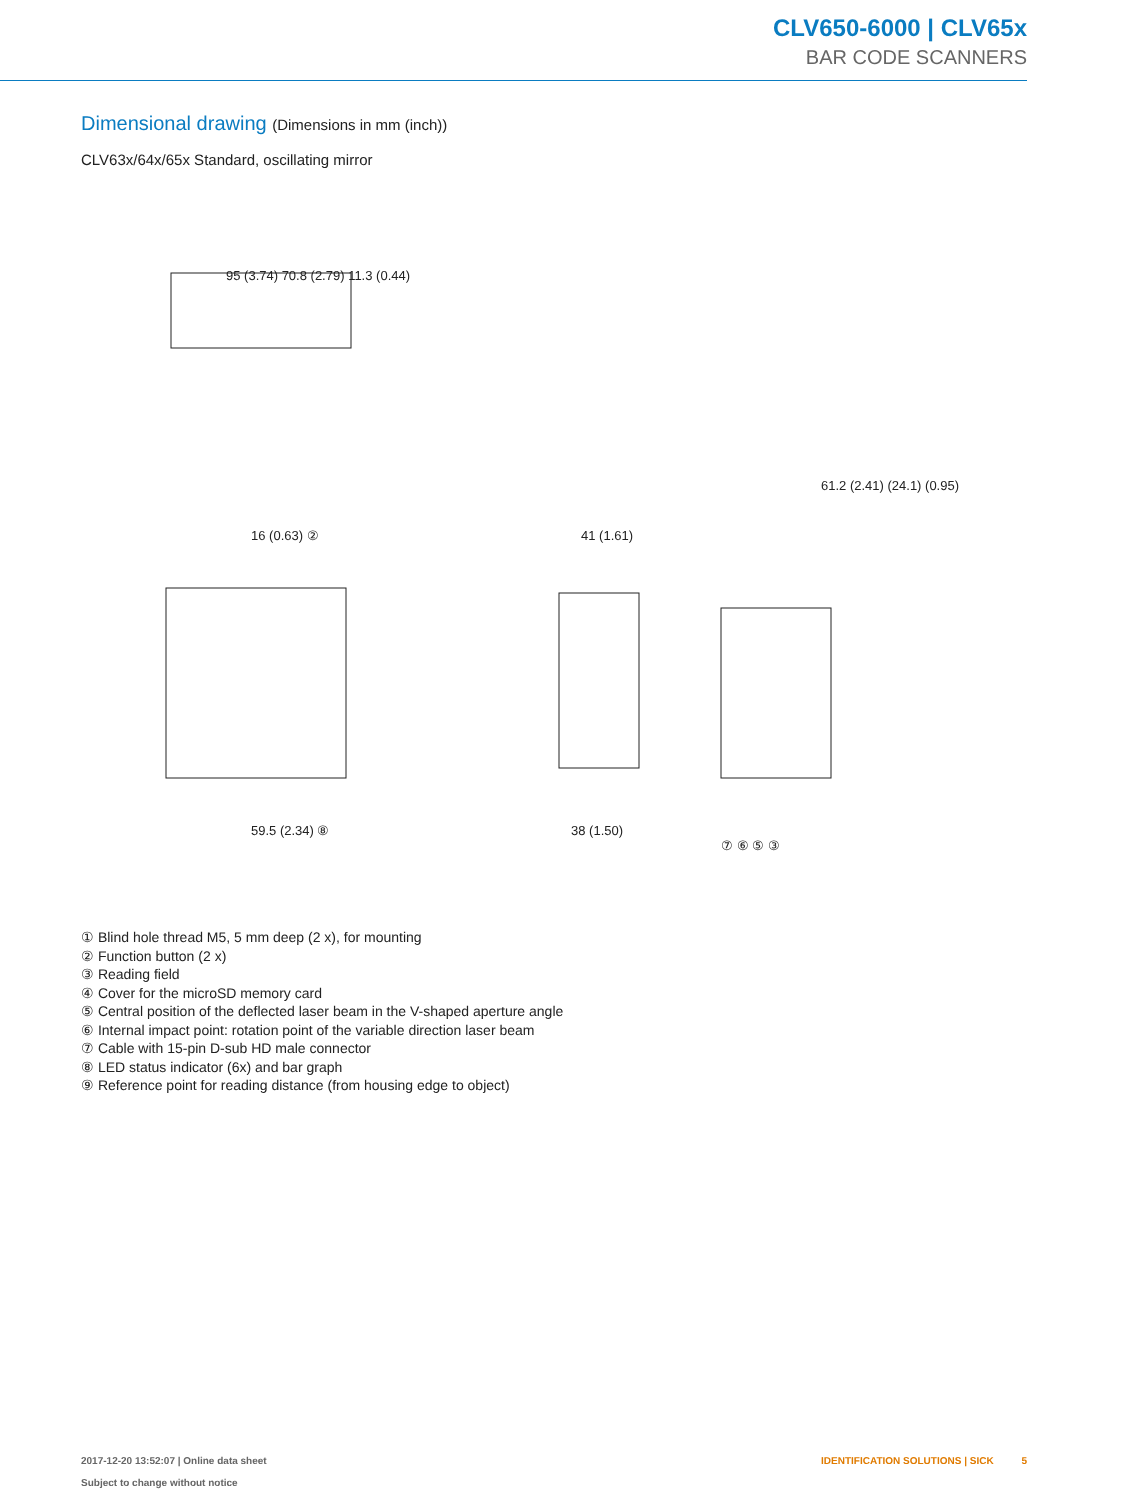CLV650-6000 | CLV65x
BAR CODE SCANNERS
Dimensional drawing (Dimensions in mm (inch))
CLV63x/64x/65x Standard, oscillating mirror
95 (3.74) 70.8 (2.79) 11.3 (0.44)
61.2 (2.41) (24.1) (0.95)
16 (0.63) ② 41 (1.61)
59.5 (2.34) ⑧ 38 (1.50)
⑦ ⑥ ⑤ ③
① Blind hole thread M5, 5 mm deep (2 x), for mounting
② Function button (2 x)
③ Reading field
④ Cover for the microSD memory card
⑤ Central position of the deflected laser beam in the V-shaped aperture angle
⑥ Internal impact point: rotation point of the variable direction laser beam
⑦ Cable with 15-pin D-sub HD male connector
⑧ LED status indicator (6x) and bar graph
⑨ Reference point for reading distance (from housing edge to object)
2017-12-20 13:52:07 | Online data sheet
Subject to change without notice
IDENTIFICATION SOLUTIONS | SICK 5